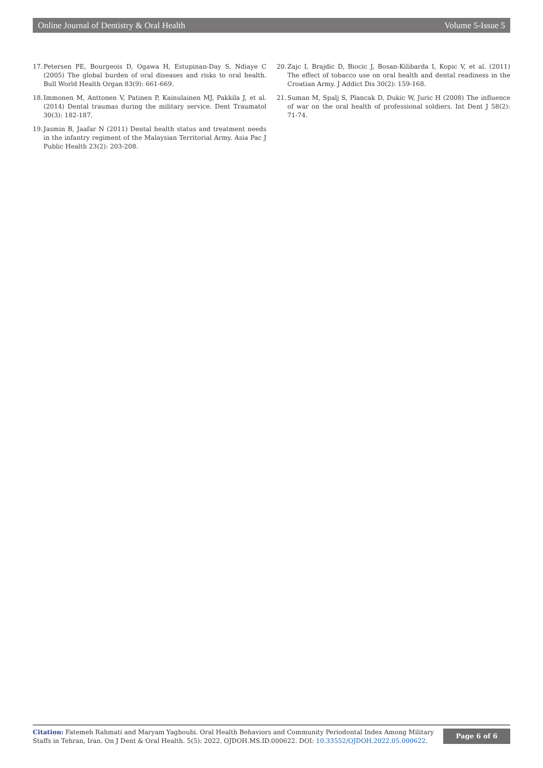Online Journal of Dentistry & Oral Health Volume 5-Issue 5
17. Petersen PE, Bourgeois D, Ogawa H, Estupinan-Day S, Ndiaye C (2005) The global burden of oral diseases and risks to oral health. Bull World Health Organ 83(9): 661-669.
18. Immonen M, Anttonen V, Patinen P, Kainulainen MJ, Pakkila J, et al. (2014) Dental traumas during the military service. Dent Traumatol 30(3): 182-187.
19. Jasmin B, Jaafar N (2011) Dental health status and treatment needs in the infantry regiment of the Malaysian Territorial Army. Asia Pac J Public Health 23(2): 203-208.
20. Zajc I, Brajdic D, Biocic J, Bosan-Kilibarda I, Kopic V, et al. (2011) The effect of tobacco use on oral health and dental readiness in the Croatian Army. J Addict Dis 30(2): 159-168.
21. Suman M, Spalj S, Plancak D, Dukic W, Juric H (2008) The influence of war on the oral health of professional soldiers. Int Dent J 58(2): 71-74.
Citation: Fatemeh Rahmati and Maryam Yaghoubi. Oral Health Behaviors and Community Periodontal Index Among Military Staffs in Tehran, Iran. On J Dent & Oral Health. 5(5): 2022. OJDOH.MS.ID.000622. DOI: 10.33552/OJDOH.2022.05.000622.
Page 6 of 6